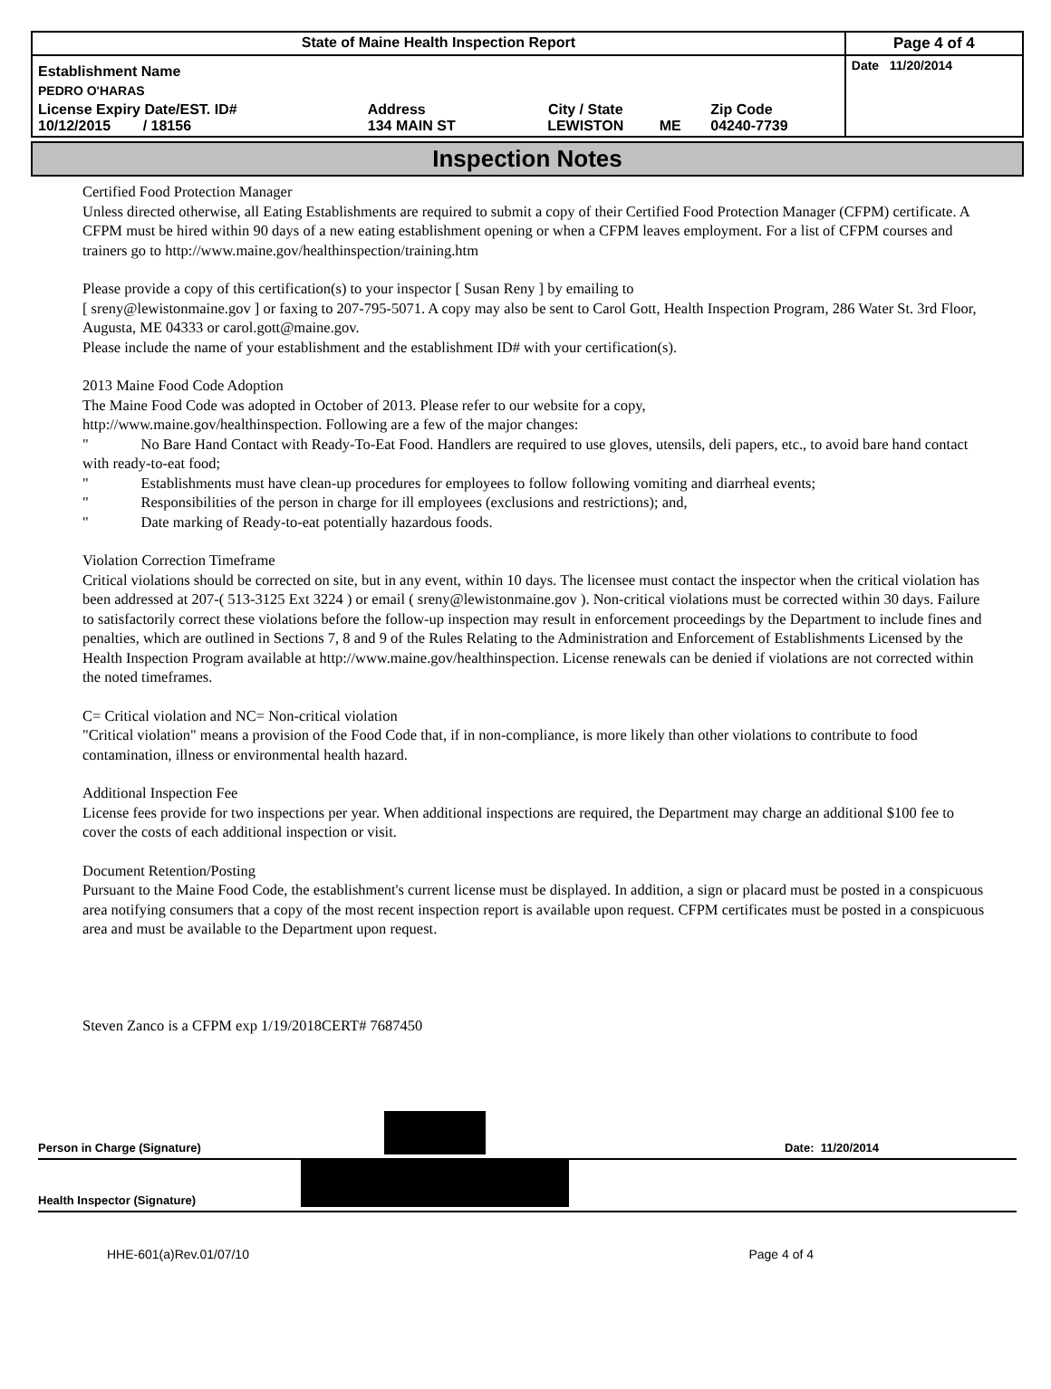| State of Maine Health Inspection Report | | | | | Page 4 of 4 |
| Establishment Name | | | | | Date 11/20/2014 |
| PEDRO O'HARAS | | | | | |
| License Expiry Date/EST. ID# 10/12/2015 / 18156 | Address 134 MAIN ST | City / State LEWISTON | ME | Zip Code 04240-7739 | |
Inspection Notes
Certified Food Protection Manager
Unless directed otherwise, all Eating Establishments are required to submit a copy of their Certified Food Protection Manager (CFPM) certificate. A CFPM must be hired within 90 days of a new eating establishment opening or when a CFPM leaves employment. For a list of CFPM courses and trainers go to http://www.maine.gov/healthinspection/training.htm
Please provide a copy of this certification(s) to your inspector [ Susan Reny ] by emailing to
[ sreny@lewistonmaine.gov ] or faxing to 207-795-5071. A copy may also be sent to Carol Gott, Health Inspection Program, 286 Water St. 3rd Floor, Augusta, ME 04333 or carol.gott@maine.gov.
Please include the name of your establishment and the establishment ID# with your certification(s).
2013 Maine Food Code Adoption
The Maine Food Code was adopted in October of 2013. Please refer to our website for a copy,
http://www.maine.gov/healthinspection. Following are a few of the major changes:
" No Bare Hand Contact with Ready-To-Eat Food. Handlers are required to use gloves, utensils, deli papers, etc., to avoid bare hand contact with ready-to-eat food;
" Establishments must have clean-up procedures for employees to follow following vomiting and diarrheal events;
" Responsibilities of the person in charge for ill employees (exclusions and restrictions); and,
" Date marking of Ready-to-eat potentially hazardous foods.
Violation Correction Timeframe
Critical violations should be corrected on site, but in any event, within 10 days. The licensee must contact the inspector when the critical violation has been addressed at 207-( 513-3125 Ext 3224 ) or email ( sreny@lewistonmaine.gov ). Non-critical violations must be corrected within 30 days. Failure to satisfactorily correct these violations before the follow-up inspection may result in enforcement proceedings by the Department to include fines and penalties, which are outlined in Sections 7, 8 and 9 of the Rules Relating to the Administration and Enforcement of Establishments Licensed by the Health Inspection Program available at http://www.maine.gov/healthinspection. License renewals can be denied if violations are not corrected within the noted timeframes.
C= Critical violation and NC= Non-critical violation
"Critical violation" means a provision of the Food Code that, if in non-compliance, is more likely than other violations to contribute to food contamination, illness or environmental health hazard.
Additional Inspection Fee
License fees provide for two inspections per year. When additional inspections are required, the Department may charge an additional $100 fee to cover the costs of each additional inspection or visit.
Document Retention/Posting
Pursuant to the Maine Food Code, the establishment's current license must be displayed. In addition, a sign or placard must be posted in a conspicuous area notifying consumers that a copy of the most recent inspection report is available upon request. CFPM certificates must be posted in a conspicuous area and must be available to the Department upon request.
Steven Zanco is a CFPM exp 1/19/2018CERT# 7687450
Person in Charge (Signature) Date: 11/20/2014
Health Inspector (Signature)
HHE-601(a)Rev.01/07/10 Page 4 of 4